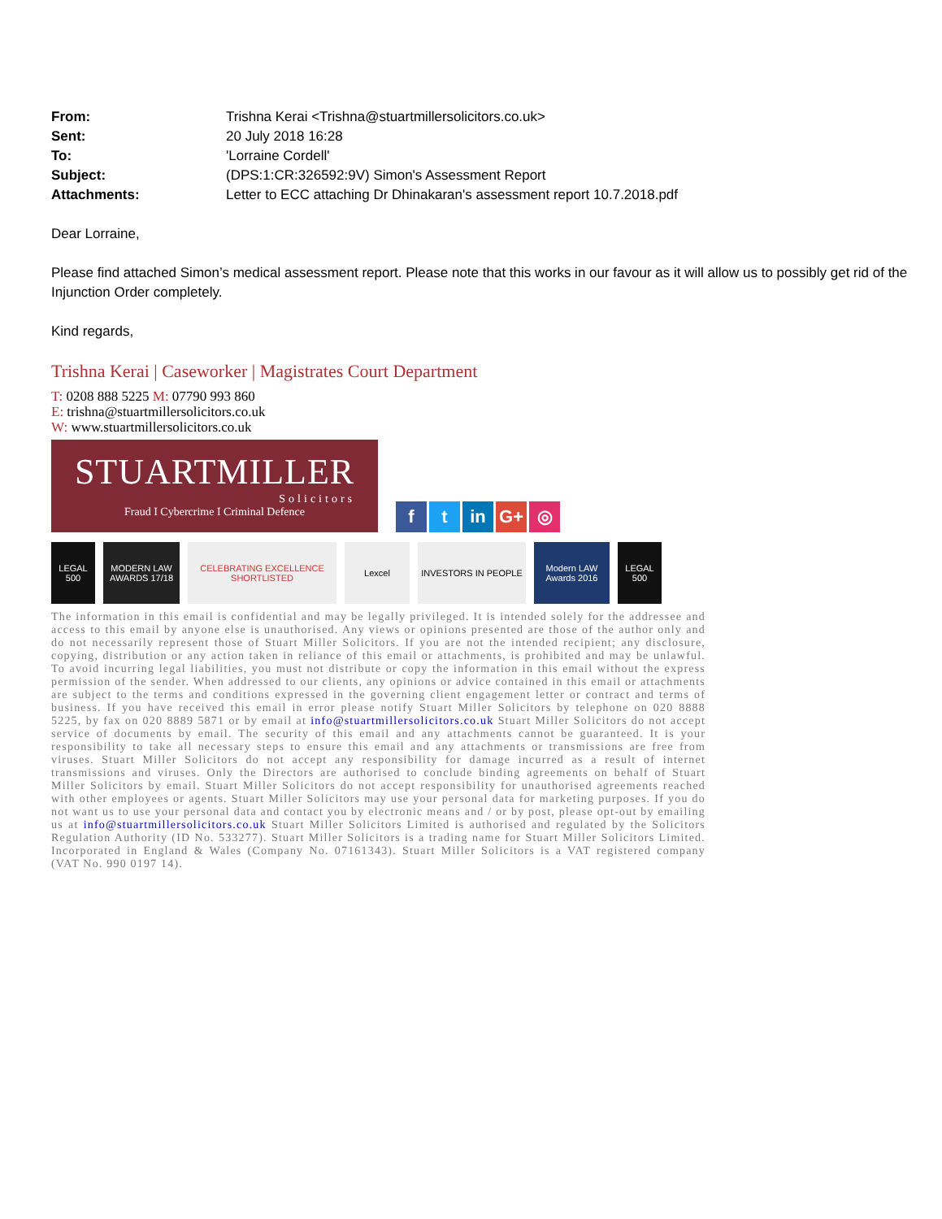From: Trishna Kerai <Trishna@stuartmillersolicitors.co.uk> Sent: 20 July 2018 16:28 To: 'Lorraine Cordell' Subject: (DPS:1:CR:326592:9V) Simon's Assessment Report Attachments: Letter to ECC attaching Dr Dhinakaran's assessment report 10.7.2018.pdf
Dear Lorraine,
Please find attached Simon’s medical assessment report. Please note that this works in our favour as it will allow us to possibly get rid of the Injunction Order completely.
Kind regards,
Trishna Kerai | Caseworker | Magistrates Court Department
T: 0208 888 5225 M: 07790 993 860
E: trishna@stuartmillersolicitors.co.uk
W: www.stuartmillersolicitors.co.uk
STUARTMILLER
Solicitors
Fraud I Cybercrime I Criminal Defence
ft in G+ ◎
LEGAL 500
MODERN LAW AWARDS 17/18
CELEBRATING EXCELLENCE SHORTLISTED
Lexcel INVESTORS IN PEOPLE Modern LAW Awards 2016
LEGAL 500
The information in this email is confidential and may be legally privileged. It is intended solely for the addressee and access to this email by anyone else is unauthorised. Any views or opinions presented are those of the author only and do not necessarily represent those of Stuart Miller Solicitors. If you are not the intended recipient; any disclosure, copying, distribution or any action taken in reliance of this email or attachments, is prohibited and may be unlawful. To avoid incurring legal liabilities, you must not distribute or copy the information in this email without the express permission of the sender. When addressed to our clients, any opinions or advice contained in this email or attachments are subject to the terms and conditions expressed in the governing client engagement letter or contract and terms of business. If you have received this email in error please notify Stuart Miller Solicitors by telephone on 020 8888 5225, by fax on 020 8889 5871 or by email at info@stuartmillersolicitors.co.uk Stuart Miller Solicitors do not accept service of documents by email. The security of this email and any attachments cannot be guaranteed. It is your responsibility to take all necessary steps to ensure this email and any attachments or transmissions are free from viruses. Stuart Miller Solicitors do not accept any responsibility for damage incurred as a result of internet transmissions and viruses. Only the Directors are authorised to conclude binding agreements on behalf of Stuart Miller Solicitors by email. Stuart Miller Solicitors do not accept responsibility for unauthorised agreements reached with other employees or agents. Stuart Miller Solicitors may use your personal data for marketing purposes. If you do not want us to use your personal data and contact you by electronic means and / or by post, please opt-out by emailing us at info@stuartmillersolicitors.co.uk Stuart Miller Solicitors Limited is authorised and regulated by the Solicitors Regulation Authority (ID No. 533277). Stuart Miller Solicitors is a trading name for Stuart Miller Solicitors Limited. Incorporated in England & Wales (Company No. 07161343). Stuart Miller Solicitors is a VAT registered company (VAT No. 990 0197 14).